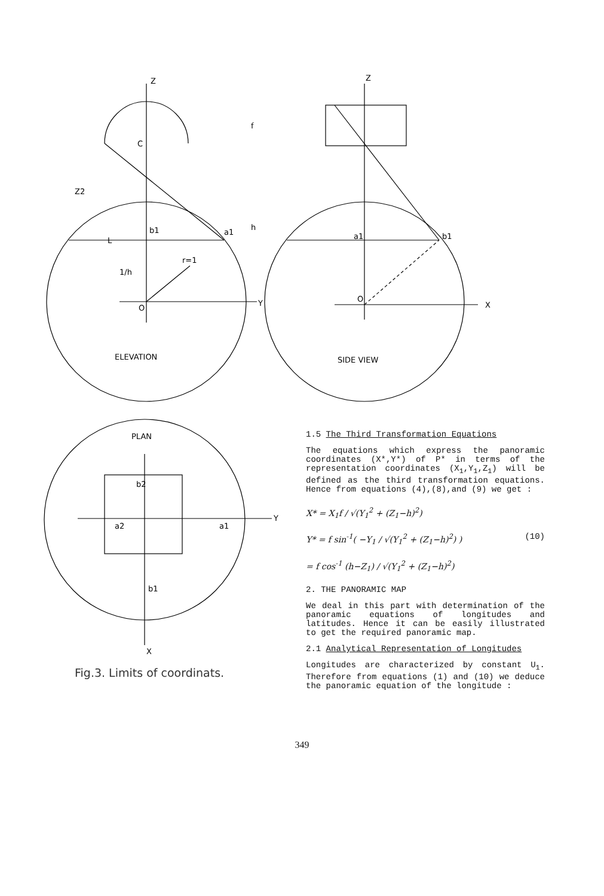Z
Z
C
Z2
h
f
L
1/h
r=1
O
O
X
Y
ELEVATION
SIDE VIEW
b1
a1
a1
b1
PLAN
a2
a1
b2
b1
Y
X
Fig.3. Limits of coordinats.
1.5 The Third Transformation Equations
The equations which express the panoramic coordinates (X*,Y*) of P* in terms of the representation coordinates (X<sub>1</sub>,Y<sub>1</sub>,Z<sub>1</sub>) will be defined as the third transformation equations. Hence from equations (4),(8),and (9) we get :
X* = X<sub>1</sub>f / √(Y<sub>1</sub><sup>2</sup> + (Z<sub>1</sub>−h)<sup>2</sup>)
Y* = f sin<sup>-1</sup>( −Y<sub>1</sub> / √(Y<sub>1</sub><sup>2</sup> + (Z<sub>1</sub>−h)<sup>2</sup>) ) (10)
= f cos<sup>-1</sup> (h−Z<sub>1</sub>) / √(Y<sub>1</sub><sup>2</sup> + (Z<sub>1</sub>−h)<sup>2</sup>)
2. THE PANORAMIC MAP
We deal in this part with determination of the panoramic equations of longitudes and latitudes. Hence it can be easily illustrated to get the required panoramic map.
2.1 Analytical Representation of Longitudes
Longitudes are characterized by constant U<sub>1</sub>. Therefore from equations (1) and (10) we deduce the panoramic equation of the longitude :
349